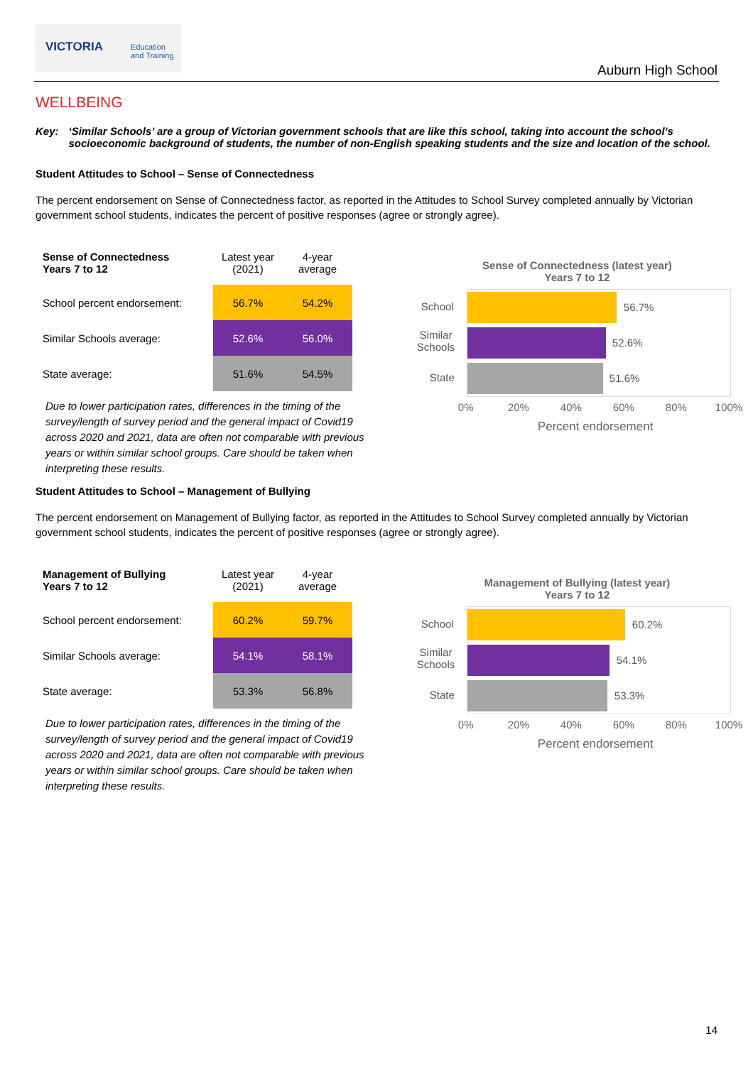VICTORIA Education
and Training
Auburn High School
WELLBEING
Key: ‘Similar Schools’ are a group of Victorian government schools that are like this school, taking into account the school’s socioeconomic background of students, the number of non-English speaking students and the size and location of the school.
Student Attitudes to School – Sense of Connectedness
The percent endorsement on Sense of Connectedness factor, as reported in the Attitudes to School Survey completed annually by Victorian government school students, indicates the percent of positive responses (agree or strongly agree).
| Sense of Connectedness Years 7 to 12 | Latest year (2021) | 4-year average |
| --- | --- | --- |
| School percent endorsement: | 56.7% | 54.2% |
| Similar Schools average: | 52.6% | 56.0% |
| State average: | 51.6% | 54.5% |
Due to lower participation rates, differences in the timing of the survey/length of survey period and the general impact of Covid19 across 2020 and 2021, data are often not comparable with previous years or within similar school groups. Care should be taken when interpreting these results.
Sense of Connectedness (latest year)
Years 7 to 12
School
Similar
Schools
State
56.7%
52.6%
51.6%
0% 20% 40% 60% 80% 100%
Percent endorsement
Student Attitudes to School – Management of Bullying
The percent endorsement on Management of Bullying factor, as reported in the Attitudes to School Survey completed annually by Victorian government school students, indicates the percent of positive responses (agree or strongly agree).
| Management of Bullying Years 7 to 12 | Latest year (2021) | 4-year average |
| --- | --- | --- |
| School percent endorsement: | 60.2% | 59.7% |
| Similar Schools average: | 54.1% | 58.1% |
| State average: | 53.3% | 56.8% |
Due to lower participation rates, differences in the timing of the survey/length of survey period and the general impact of Covid19 across 2020 and 2021, data are often not comparable with previous years or within similar school groups. Care should be taken when interpreting these results.
Management of Bullying (latest year)
Years 7 to 12
School
Similar
Schools
State
60.2%
54.1%
53.3%
0% 20% 40% 60% 80% 100%
Percent endorsement
14